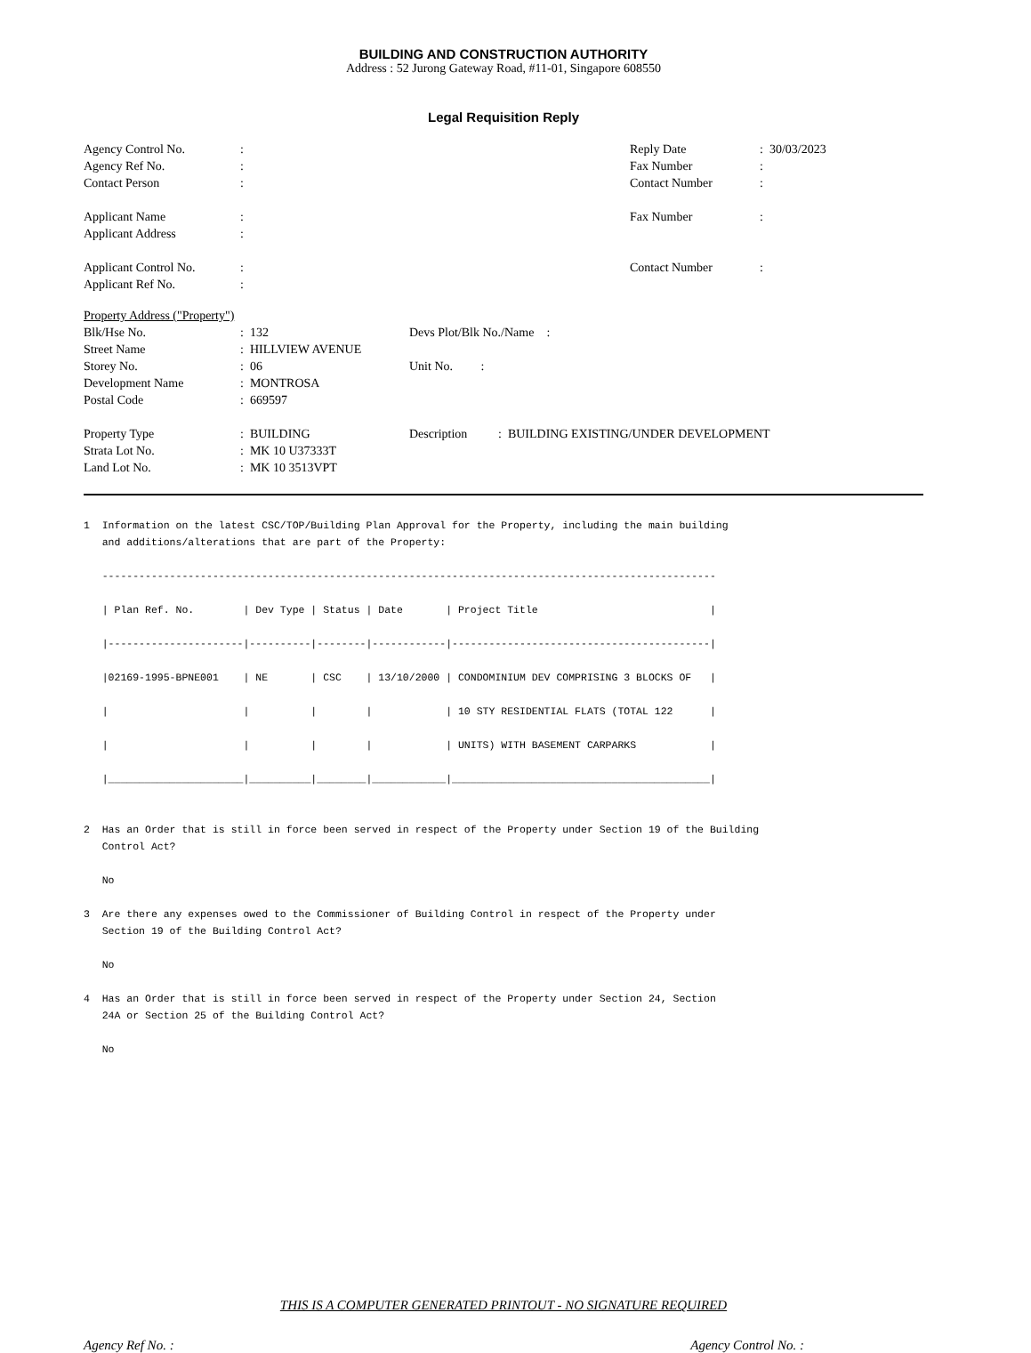BUILDING AND CONSTRUCTION AUTHORITY
Address : 52 Jurong Gateway Road, #11-01, Singapore 608550
Legal Requisition Reply
| Agency Control No. | : | Reply Date | : 30/03/2023 |
| Agency Ref No. | : | Fax Number | : |
| Contact Person | : | Contact Number | : |
| Applicant Name | : | Fax Number | : |
| Applicant Address | : | | |
| Applicant Control No. | : | Contact Number | : |
| Applicant Ref No. | : | | |
| Property Address ("Property") | | | |
| Blk/Hse No. | : 132 | Devs Plot/Blk No./Name : | |
| Street Name | : HILLVIEW AVENUE | | |
| Storey No. | : 06 | Unit No. : | |
| Development Name | : MONTROSA | | |
| Postal Code | : 669597 | | |
| Property Type | : BUILDING | Description | : BUILDING EXISTING/UNDER DEVELOPMENT |
| Strata Lot No. | : MK 10 U37333T | | |
| Land Lot No. | : MK 10 3513VPT | | |
1 Information on the latest CSC/TOP/Building Plan Approval for the Property, including the main building and additions/alterations that are part of the Property: ---------------------------------------------------------------------------------------------------- | Plan Ref. No. | Dev Type | Status | Date | Project Title | |----------------------|----------|--------|------------|------------------------------------------| |02169-1995-BPNE001 | NE | CSC | 13/10/2000 | CONDOMINIUM DEV COMPRISING 3 BLOCKS OF | | | | | | 10 STY RESIDENTIAL FLATS (TOTAL 122 | | | | | | UNITS) WITH BASEMENT CARPARKS | |______________________|__________|________|____________|__________________________________________| 2 Has an Order that is still in force been served in respect of the Property under Section 19 of the Building Control Act? No 3 Are there any expenses owed to the Commissioner of Building Control in respect of the Property under Section 19 of the Building Control Act? No 4 Has an Order that is still in force been served in respect of the Property under Section 24, Section 24A or Section 25 of the Building Control Act? No
THIS IS A COMPUTER GENERATED PRINTOUT - NO SIGNATURE REQUIRED
Agency Ref No. : Agency Control No. :